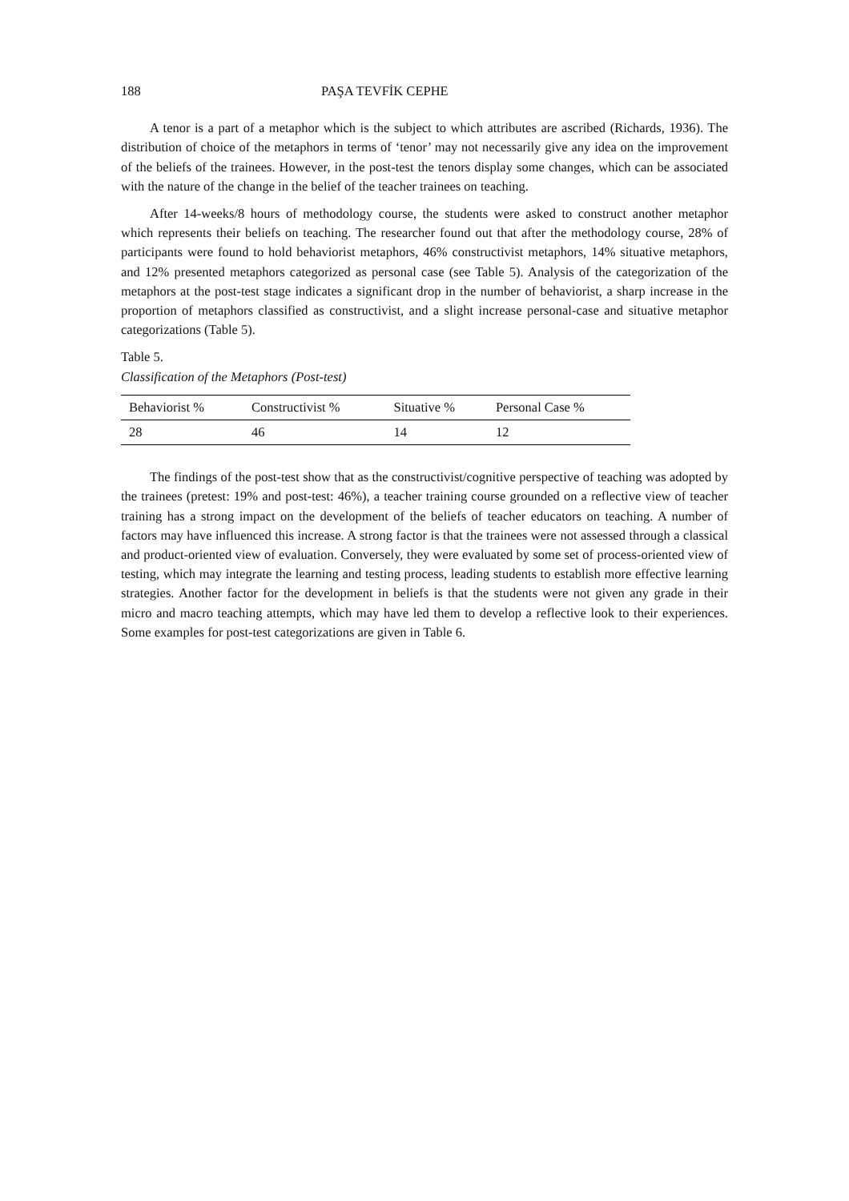188 PAŞA TEVFİK CEPHE
A tenor is a part of a metaphor which is the subject to which attributes are ascribed (Richards, 1936). The distribution of choice of the metaphors in terms of ‘tenor’ may not necessarily give any idea on the improvement of the beliefs of the trainees. However, in the post-test the tenors display some changes, which can be associated with the nature of the change in the belief of the teacher trainees on teaching.
After 14-weeks/8 hours of methodology course, the students were asked to construct another metaphor which represents their beliefs on teaching. The researcher found out that after the methodology course, 28% of participants were found to hold behaviorist metaphors, 46% constructivist metaphors, 14% situative metaphors, and 12% presented metaphors categorized as personal case (see Table 5). Analysis of the categorization of the metaphors at the post-test stage indicates a significant drop in the number of behaviorist, a sharp increase in the proportion of metaphors classified as constructivist, and a slight increase personal-case and situative metaphor categorizations (Table 5).
Table 5.
Classification of the Metaphors (Post-test)
| Behaviorist % | Constructivist % | Situative % | Personal Case % |
| --- | --- | --- | --- |
| 28 | 46 | 14 | 12 |
The findings of the post-test show that as the constructivist/cognitive perspective of teaching was adopted by the trainees (pretest: 19% and post-test: 46%), a teacher training course grounded on a reflective view of teacher training has a strong impact on the development of the beliefs of teacher educators on teaching. A number of factors may have influenced this increase. A strong factor is that the trainees were not assessed through a classical and product-oriented view of evaluation. Conversely, they were evaluated by some set of process-oriented view of testing, which may integrate the learning and testing process, leading students to establish more effective learning strategies. Another factor for the development in beliefs is that the students were not given any grade in their micro and macro teaching attempts, which may have led them to develop a reflective look to their experiences. Some examples for post-test categorizations are given in Table 6.